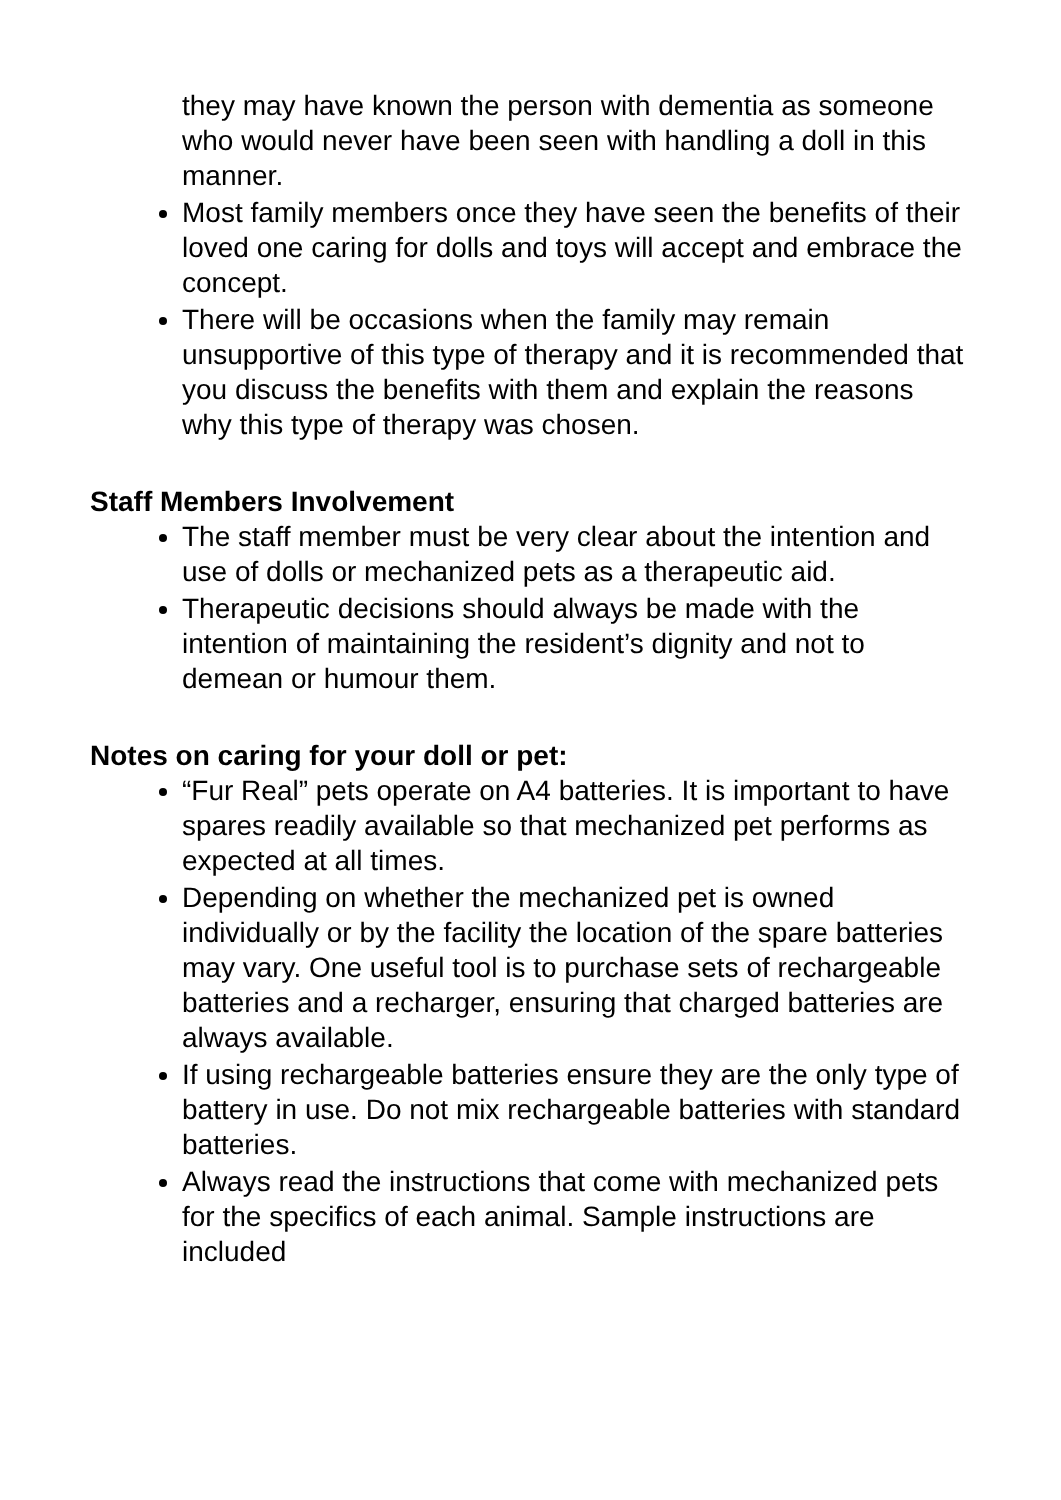they may have known the person with dementia as someone who would never have been seen with handling a doll in this manner.
Most family members once they have seen the benefits of their loved one caring for dolls and toys will accept and embrace the concept.
There will be occasions when the family may remain unsupportive of this type of therapy and it is recommended that you discuss the benefits with them and explain the reasons why this type of therapy was chosen.
Staff Members Involvement
The staff member must be very clear about the intention and use of dolls or mechanized pets as a therapeutic aid.
Therapeutic decisions should always be made with the intention of maintaining the resident’s dignity and not to demean or humour them.
Notes on caring for your doll or pet:
“Fur Real” pets operate on A4 batteries. It is important to have spares readily available so that mechanized pet performs as expected at all times.
Depending on whether the mechanized pet is owned individually or by the facility the location of the spare batteries may vary. One useful tool is to purchase sets of rechargeable batteries and a recharger, ensuring that charged batteries are always available.
If using rechargeable batteries ensure they are the only type of battery in use. Do not mix rechargeable batteries with standard batteries.
Always read the instructions that come with mechanized pets for the specifics of each animal. Sample instructions are included